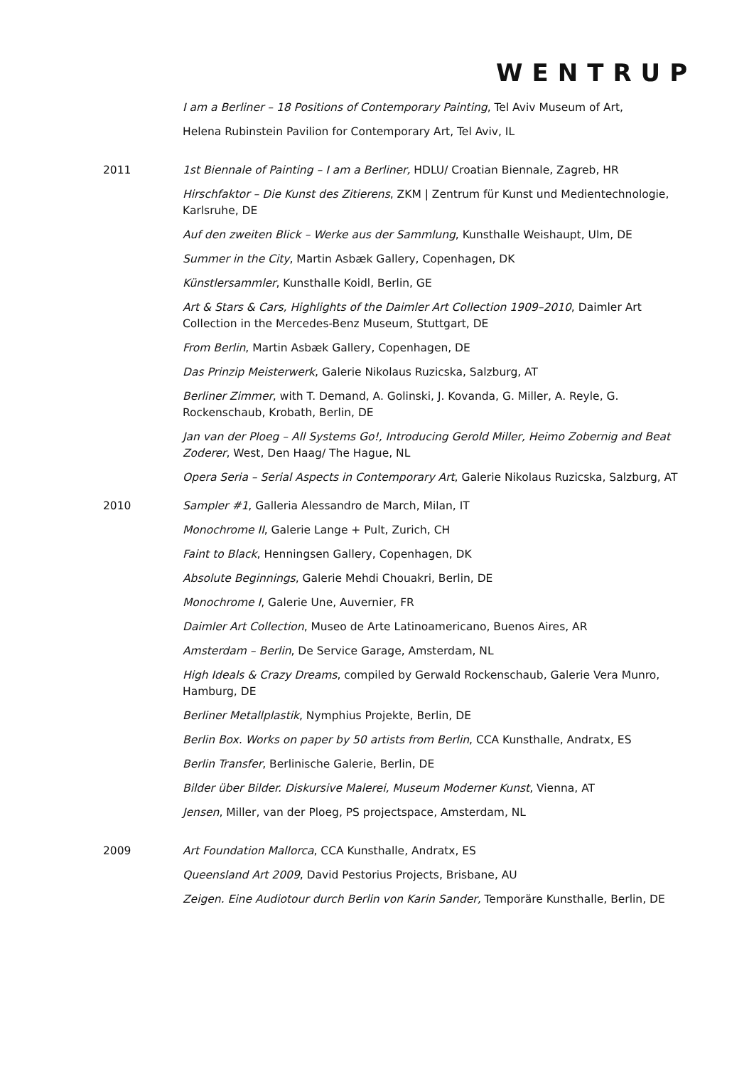WENTRUP
I am a Berliner – 18 Positions of Contemporary Painting, Tel Aviv Museum of Art,
Helena Rubinstein Pavilion for Contemporary Art, Tel Aviv, IL
2011 1st Biennale of Painting – I am a Berliner, HDLU/ Croatian Biennale, Zagreb, HR
Hirschfaktor – Die Kunst des Zitierens, ZKM | Zentrum für Kunst und Medientechnologie, Karlsruhe, DE
Auf den zweiten Blick – Werke aus der Sammlung, Kunsthalle Weishaupt, Ulm, DE
Summer in the City, Martin Asbæk Gallery, Copenhagen, DK
Künstlersammler, Kunsthalle Koidl, Berlin, GE
Art & Stars & Cars, Highlights of the Daimler Art Collection 1909–2010, Daimler Art Collection in the Mercedes-Benz Museum, Stuttgart, DE
From Berlin, Martin Asbæk Gallery, Copenhagen, DE
Das Prinzip Meisterwerk, Galerie Nikolaus Ruzicska, Salzburg, AT
Berliner Zimmer, with T. Demand, A. Golinski, J. Kovanda, G. Miller, A. Reyle, G. Rockenschaub, Krobath, Berlin, DE
Jan van der Ploeg – All Systems Go!, Introducing Gerold Miller, Heimo Zobernig and Beat Zoderer, West, Den Haag/ The Hague, NL
Opera Seria – Serial Aspects in Contemporary Art, Galerie Nikolaus Ruzicska, Salzburg, AT
2010 Sampler #1, Galleria Alessandro de March, Milan, IT
Monochrome II, Galerie Lange + Pult, Zurich, CH
Faint to Black, Henningsen Gallery, Copenhagen, DK
Absolute Beginnings, Galerie Mehdi Chouakri, Berlin, DE
Monochrome I, Galerie Une, Auvernier, FR
Daimler Art Collection, Museo de Arte Latinoamericano, Buenos Aires, AR
Amsterdam – Berlin, De Service Garage, Amsterdam, NL
High Ideals & Crazy Dreams, compiled by Gerwald Rockenschaub, Galerie Vera Munro, Hamburg, DE
Berliner Metallplastik, Nymphius Projekte, Berlin, DE
Berlin Box. Works on paper by 50 artists from Berlin, CCA Kunsthalle, Andratx, ES
Berlin Transfer, Berlinische Galerie, Berlin, DE
Bilder über Bilder. Diskursive Malerei, Museum Moderner Kunst, Vienna, AT
Jensen, Miller, van der Ploeg, PS projectspace, Amsterdam, NL
2009 Art Foundation Mallorca, CCA Kunsthalle, Andratx, ES
Queensland Art 2009, David Pestorius Projects, Brisbane, AU
Zeigen. Eine Audiotour durch Berlin von Karin Sander, Temporäre Kunsthalle, Berlin, DE